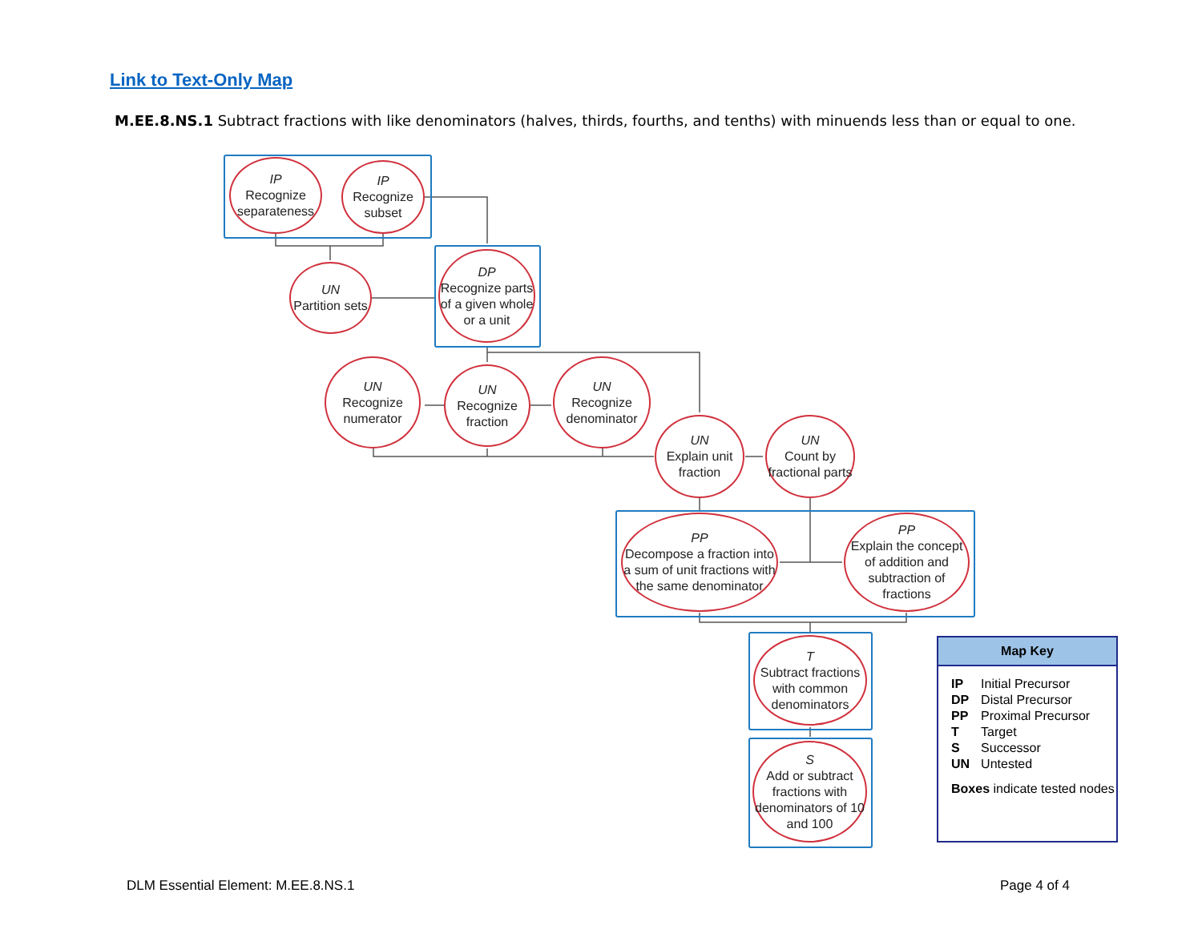Link to Text-Only Map
M.EE.8.NS.1 Subtract fractions with like denominators (halves, thirds, fourths, and tenths) with minuends less than or equal to one.
IP
Recognize separateness
IP
Recognize subset
UN
Partition sets
DP
Recognize parts of a given whole or a unit
UN
Recognize numerator
UN
Recognize fraction
UN
Recognize denominator
UN
Explain unit fraction
UN
Count by fractional parts
PP
Decompose a fraction into a sum of unit fractions with the same denominator
PP
Explain the concept of addition and subtraction of fractions
T
Subtract fractions with common denominators
S
Add or subtract fractions with denominators of 10 and 100
Map Key
| IP | Initial Precursor |
| DP | Distal Precursor |
| PP | Proximal Precursor |
| T | Target |
| S | Successor |
| UN | Untested |
Boxes indicate tested nodes
DLM Essential Element: M.EE.8.NS.1
Page 4 of 4